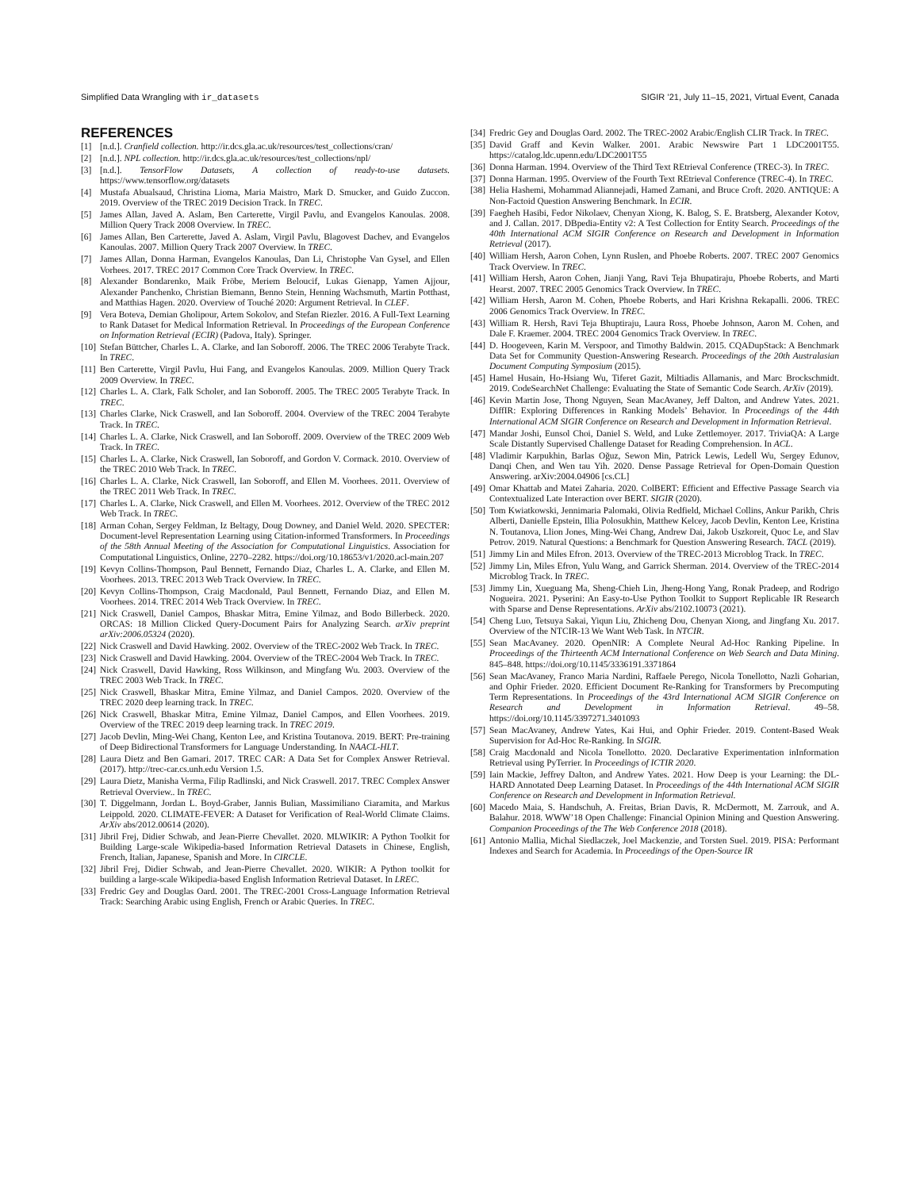Simplified Data Wrangling with ir_datasets SIGIR ’21, July 11–15, 2021, Virtual Event, Canada
REFERENCES
[1] [n.d.]. Cranfield collection. http://ir.dcs.gla.ac.uk/resources/test_collections/cran/
[2] [n.d.]. NPL collection. http://ir.dcs.gla.ac.uk/resources/test_collections/npl/
[3] [n.d.]. TensorFlow Datasets, A collection of ready-to-use datasets. https://www.tensorflow.org/datasets
[4] Mustafa Abualsaud, Christina Lioma, Maria Maistro, Mark D. Smucker, and Guido Zuccon. 2019. Overview of the TREC 2019 Decision Track. In TREC.
[5] James Allan, Javed A. Aslam, Ben Carterette, Virgil Pavlu, and Evangelos Kanoulas. 2008. Million Query Track 2008 Overview. In TREC.
[6] James Allan, Ben Carterette, Javed A. Aslam, Virgil Pavlu, Blagovest Dachev, and Evangelos Kanoulas. 2007. Million Query Track 2007 Overview. In TREC.
[7] James Allan, Donna Harman, Evangelos Kanoulas, Dan Li, Christophe Van Gysel, and Ellen Vorhees. 2017. TREC 2017 Common Core Track Overview. In TREC.
[8] Alexander Bondarenko, Maik Fröbe, Meriem Beloucif, Lukas Gienapp, Yamen Ajjour, Alexander Panchenko, Christian Biemann, Benno Stein, Henning Wachsmuth, Martin Potthast, and Matthias Hagen. 2020. Overview of Touché 2020: Argument Retrieval. In CLEF.
[9] Vera Boteva, Demian Gholipour, Artem Sokolov, and Stefan Riezler. 2016. A Full-Text Learning to Rank Dataset for Medical Information Retrieval. In Proceedings of the European Conference on Information Retrieval (ECIR) (Padova, Italy). Springer.
[10] Stefan Büttcher, Charles L. A. Clarke, and Ian Soboroff. 2006. The TREC 2006 Terabyte Track. In TREC.
[11] Ben Carterette, Virgil Pavlu, Hui Fang, and Evangelos Kanoulas. 2009. Million Query Track 2009 Overview. In TREC.
[12] Charles L. A. Clark, Falk Scholer, and Ian Soboroff. 2005. The TREC 2005 Terabyte Track. In TREC.
[13] Charles Clarke, Nick Craswell, and Ian Soboroff. 2004. Overview of the TREC 2004 Terabyte Track. In TREC.
[14] Charles L. A. Clarke, Nick Craswell, and Ian Soboroff. 2009. Overview of the TREC 2009 Web Track. In TREC.
[15] Charles L. A. Clarke, Nick Craswell, Ian Soboroff, and Gordon V. Cormack. 2010. Overview of the TREC 2010 Web Track. In TREC.
[16] Charles L. A. Clarke, Nick Craswell, Ian Soboroff, and Ellen M. Voorhees. 2011. Overview of the TREC 2011 Web Track. In TREC.
[17] Charles L. A. Clarke, Nick Craswell, and Ellen M. Voorhees. 2012. Overview of the TREC 2012 Web Track. In TREC.
[18] Arman Cohan, Sergey Feldman, Iz Beltagy, Doug Downey, and Daniel Weld. 2020. SPECTER: Document-level Representation Learning using Citation-informed Transformers. In Proceedings of the 58th Annual Meeting of the Association for Computational Linguistics. Association for Computational Linguistics, Online, 2270–2282. https://doi.org/10.18653/v1/2020.acl-main.207
[19] Kevyn Collins-Thompson, Paul Bennett, Fernando Diaz, Charles L. A. Clarke, and Ellen M. Voorhees. 2013. TREC 2013 Web Track Overview. In TREC.
[20] Kevyn Collins-Thompson, Craig Macdonald, Paul Bennett, Fernando Diaz, and Ellen M. Voorhees. 2014. TREC 2014 Web Track Overview. In TREC.
[21] Nick Craswell, Daniel Campos, Bhaskar Mitra, Emine Yilmaz, and Bodo Billerbeck. 2020. ORCAS: 18 Million Clicked Query-Document Pairs for Analyzing Search. arXiv preprint arXiv:2006.05324 (2020).
[22] Nick Craswell and David Hawking. 2002. Overview of the TREC-2002 Web Track. In TREC.
[23] Nick Craswell and David Hawking. 2004. Overview of the TREC-2004 Web Track. In TREC.
[24] Nick Craswell, David Hawking, Ross Wilkinson, and Mingfang Wu. 2003. Overview of the TREC 2003 Web Track. In TREC.
[25] Nick Craswell, Bhaskar Mitra, Emine Yilmaz, and Daniel Campos. 2020. Overview of the TREC 2020 deep learning track. In TREC.
[26] Nick Craswell, Bhaskar Mitra, Emine Yilmaz, Daniel Campos, and Ellen Voorhees. 2019. Overview of the TREC 2019 deep learning track. In TREC 2019.
[27] Jacob Devlin, Ming-Wei Chang, Kenton Lee, and Kristina Toutanova. 2019. BERT: Pre-training of Deep Bidirectional Transformers for Language Understanding. In NAACL-HLT.
[28] Laura Dietz and Ben Gamari. 2017. TREC CAR: A Data Set for Complex Answer Retrieval. (2017). http://trec-car.cs.unh.edu Version 1.5.
[29] Laura Dietz, Manisha Verma, Filip Radlinski, and Nick Craswell. 2017. TREC Complex Answer Retrieval Overview.. In TREC.
[30] T. Diggelmann, Jordan L. Boyd-Graber, Jannis Bulian, Massimiliano Ciaramita, and Markus Leippold. 2020. CLIMATE-FEVER: A Dataset for Verification of Real-World Climate Claims. ArXiv abs/2012.00614 (2020).
[31] Jibril Frej, Didier Schwab, and Jean-Pierre Chevallet. 2020. MLWIKIR: A Python Toolkit for Building Large-scale Wikipedia-based Information Retrieval Datasets in Chinese, English, French, Italian, Japanese, Spanish and More. In CIRCLE.
[32] Jibril Frej, Didier Schwab, and Jean-Pierre Chevallet. 2020. WIKIR: A Python toolkit for building a large-scale Wikipedia-based English Information Retrieval Dataset. In LREC.
[33] Fredric Gey and Douglas Oard. 2001. The TREC-2001 Cross-Language Information Retrieval Track: Searching Arabic using English, French or Arabic Queries. In TREC.
[34] Fredric Gey and Douglas Oard. 2002. The TREC-2002 Arabic/English CLIR Track. In TREC.
[35] David Graff and Kevin Walker. 2001. Arabic Newswire Part 1 LDC2001T55. https://catalog.ldc.upenn.edu/LDC2001T55
[36] Donna Harman. 1994. Overview of the Third Text REtrieval Conference (TREC-3). In TREC.
[37] Donna Harman. 1995. Overview of the Fourth Text REtrieval Conference (TREC-4). In TREC.
[38] Helia Hashemi, Mohammad Aliannejadi, Hamed Zamani, and Bruce Croft. 2020. ANTIQUE: A Non-Factoid Question Answering Benchmark. In ECIR.
[39] Faegheh Hasibi, Fedor Nikolaev, Chenyan Xiong, K. Balog, S. E. Bratsberg, Alexander Kotov, and J. Callan. 2017. DBpedia-Entity v2: A Test Collection for Entity Search. Proceedings of the 40th International ACM SIGIR Conference on Research and Development in Information Retrieval (2017).
[40] William Hersh, Aaron Cohen, Lynn Ruslen, and Phoebe Roberts. 2007. TREC 2007 Genomics Track Overview. In TREC.
[41] William Hersh, Aaron Cohen, Jianji Yang, Ravi Teja Bhupatiraju, Phoebe Roberts, and Marti Hearst. 2007. TREC 2005 Genomics Track Overview. In TREC.
[42] William Hersh, Aaron M. Cohen, Phoebe Roberts, and Hari Krishna Rekapalli. 2006. TREC 2006 Genomics Track Overview. In TREC.
[43] William R. Hersh, Ravi Teja Bhuptiraju, Laura Ross, Phoebe Johnson, Aaron M. Cohen, and Dale F. Kraemer. 2004. TREC 2004 Genomics Track Overview. In TREC.
[44] D. Hoogeveen, Karin M. Verspoor, and Timothy Baldwin. 2015. CQADupStack: A Benchmark Data Set for Community Question-Answering Research. Proceedings of the 20th Australasian Document Computing Symposium (2015).
[45] Hamel Husain, Ho-Hsiang Wu, Tiferet Gazit, Miltiadis Allamanis, and Marc Brockschmidt. 2019. CodeSearchNet Challenge: Evaluating the State of Semantic Code Search. ArXiv (2019).
[46] Kevin Martin Jose, Thong Nguyen, Sean MacAvaney, Jeff Dalton, and Andrew Yates. 2021. DiffIR: Exploring Differences in Ranking Models’ Behavior. In Proceedings of the 44th International ACM SIGIR Conference on Research and Development in Information Retrieval.
[47] Mandar Joshi, Eunsol Choi, Daniel S. Weld, and Luke Zettlemoyer. 2017. TriviaQA: A Large Scale Distantly Supervised Challenge Dataset for Reading Comprehension. In ACL.
[48] Vladimir Karpukhin, Barlas Oğuz, Sewon Min, Patrick Lewis, Ledell Wu, Sergey Edunov, Danqi Chen, and Wen tau Yih. 2020. Dense Passage Retrieval for Open-Domain Question Answering. arXiv:2004.04906 [cs.CL]
[49] Omar Khattab and Matei Zaharia. 2020. ColBERT: Efficient and Effective Passage Search via Contextualized Late Interaction over BERT. SIGIR (2020).
[50] Tom Kwiatkowski, Jennimaria Palomaki, Olivia Redfield, Michael Collins, Ankur Parikh, Chris Alberti, Danielle Epstein, Illia Polosukhin, Matthew Kelcey, Jacob Devlin, Kenton Lee, Kristina N. Toutanova, Llion Jones, Ming-Wei Chang, Andrew Dai, Jakob Uszkoreit, Quoc Le, and Slav Petrov. 2019. Natural Questions: a Benchmark for Question Answering Research. TACL (2019).
[51] Jimmy Lin and Miles Efron. 2013. Overview of the TREC-2013 Microblog Track. In TREC.
[52] Jimmy Lin, Miles Efron, Yulu Wang, and Garrick Sherman. 2014. Overview of the TREC-2014 Microblog Track. In TREC.
[53] Jimmy Lin, Xueguang Ma, Sheng-Chieh Lin, Jheng-Hong Yang, Ronak Pradeep, and Rodrigo Nogueira. 2021. Pyserini: An Easy-to-Use Python Toolkit to Support Replicable IR Research with Sparse and Dense Representations. ArXiv abs/2102.10073 (2021).
[54] Cheng Luo, Tetsuya Sakai, Yiqun Liu, Zhicheng Dou, Chenyan Xiong, and Jingfang Xu. 2017. Overview of the NTCIR-13 We Want Web Task. In NTCIR.
[55] Sean MacAvaney. 2020. OpenNIR: A Complete Neural Ad-Hoc Ranking Pipeline. In Proceedings of the Thirteenth ACM International Conference on Web Search and Data Mining. 845–848. https://doi.org/10.1145/3336191.3371864
[56] Sean MacAvaney, Franco Maria Nardini, Raffaele Perego, Nicola Tonellotto, Nazli Goharian, and Ophir Frieder. 2020. Efficient Document Re-Ranking for Transformers by Precomputing Term Representations. In Proceedings of the 43rd International ACM SIGIR Conference on Research and Development in Information Retrieval. 49–58. https://doi.org/10.1145/3397271.3401093
[57] Sean MacAvaney, Andrew Yates, Kai Hui, and Ophir Frieder. 2019. Content-Based Weak Supervision for Ad-Hoc Re-Ranking. In SIGIR.
[58] Craig Macdonald and Nicola Tonellotto. 2020. Declarative Experimentation inInformation Retrieval using PyTerrier. In Proceedings of ICTIR 2020.
[59] Iain Mackie, Jeffrey Dalton, and Andrew Yates. 2021. How Deep is your Learning: the DL-HARD Annotated Deep Learning Dataset. In Proceedings of the 44th International ACM SIGIR Conference on Research and Development in Information Retrieval.
[60] Macedo Maia, S. Handschuh, A. Freitas, Brian Davis, R. McDermott, M. Zarrouk, and A. Balahur. 2018. WWW’18 Open Challenge: Financial Opinion Mining and Question Answering. Companion Proceedings of the The Web Conference 2018 (2018).
[61] Antonio Mallia, Michal Siedlaczek, Joel Mackenzie, and Torsten Suel. 2019. PISA: Performant Indexes and Search for Academia. In Proceedings of the Open-Source IR